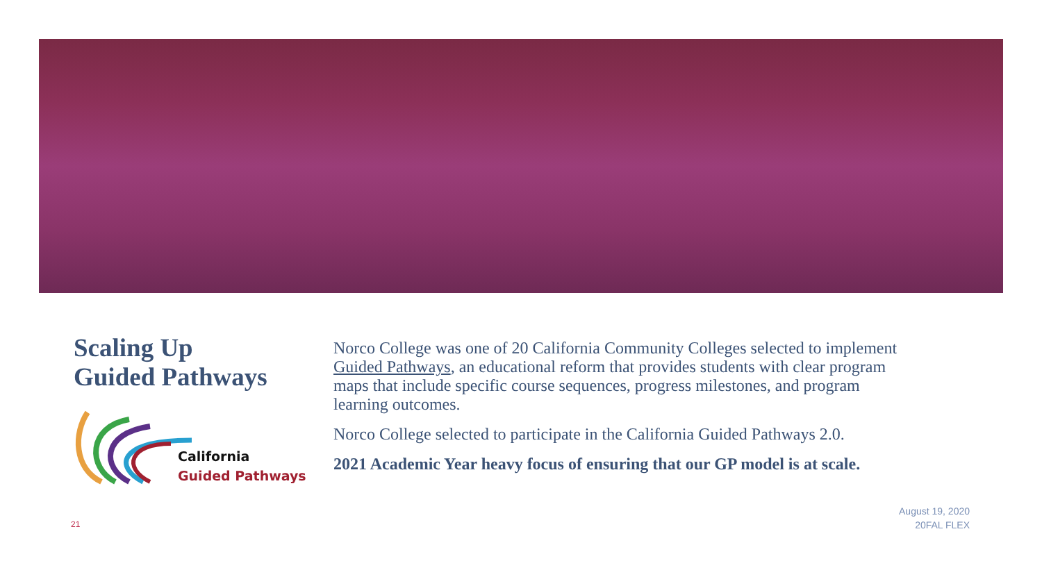Scaling Up
Guided Pathways
California
Guided Pathways
Norco College was one of 20 California Community Colleges selected to implement Guided Pathways, an educational reform that provides students with clear program maps that include specific course sequences, progress milestones, and program learning outcomes.
Norco College selected to participate in the California Guided Pathways 2.0.
2021 Academic Year heavy focus of ensuring that our GP model is at scale.
21
August 19, 2020
20FAL FLEX